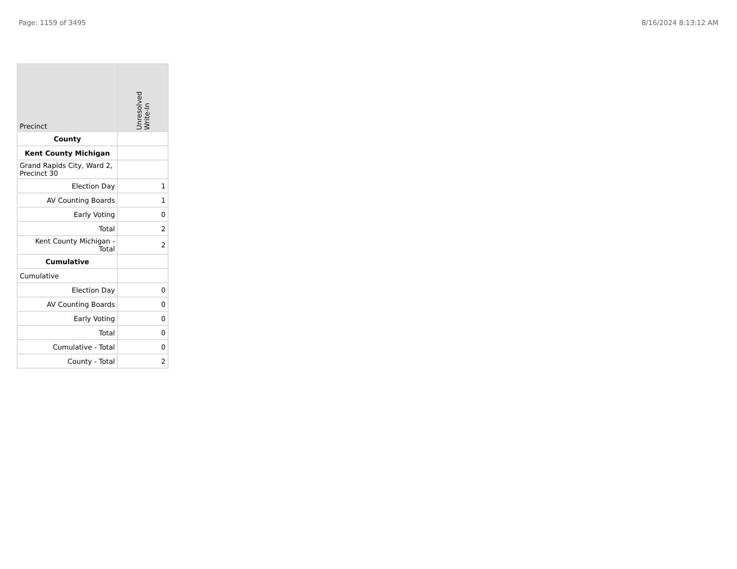Page: 1159 of 3495 8/16/2024 8:13:12 AM
| Precinct | Unresolved Write-In |
| --- | --- |
| County | |
| Kent County Michigan | |
| Grand Rapids City, Ward 2, Precinct 30 | |
| Election Day | 1 |
| AV Counting Boards | 1 |
| Early Voting | 0 |
| Total | 2 |
| Kent County Michigan - Total | 2 |
| Cumulative | |
| Cumulative | |
| Election Day | 0 |
| AV Counting Boards | 0 |
| Early Voting | 0 |
| Total | 0 |
| Cumulative - Total | 0 |
| County - Total | 2 |